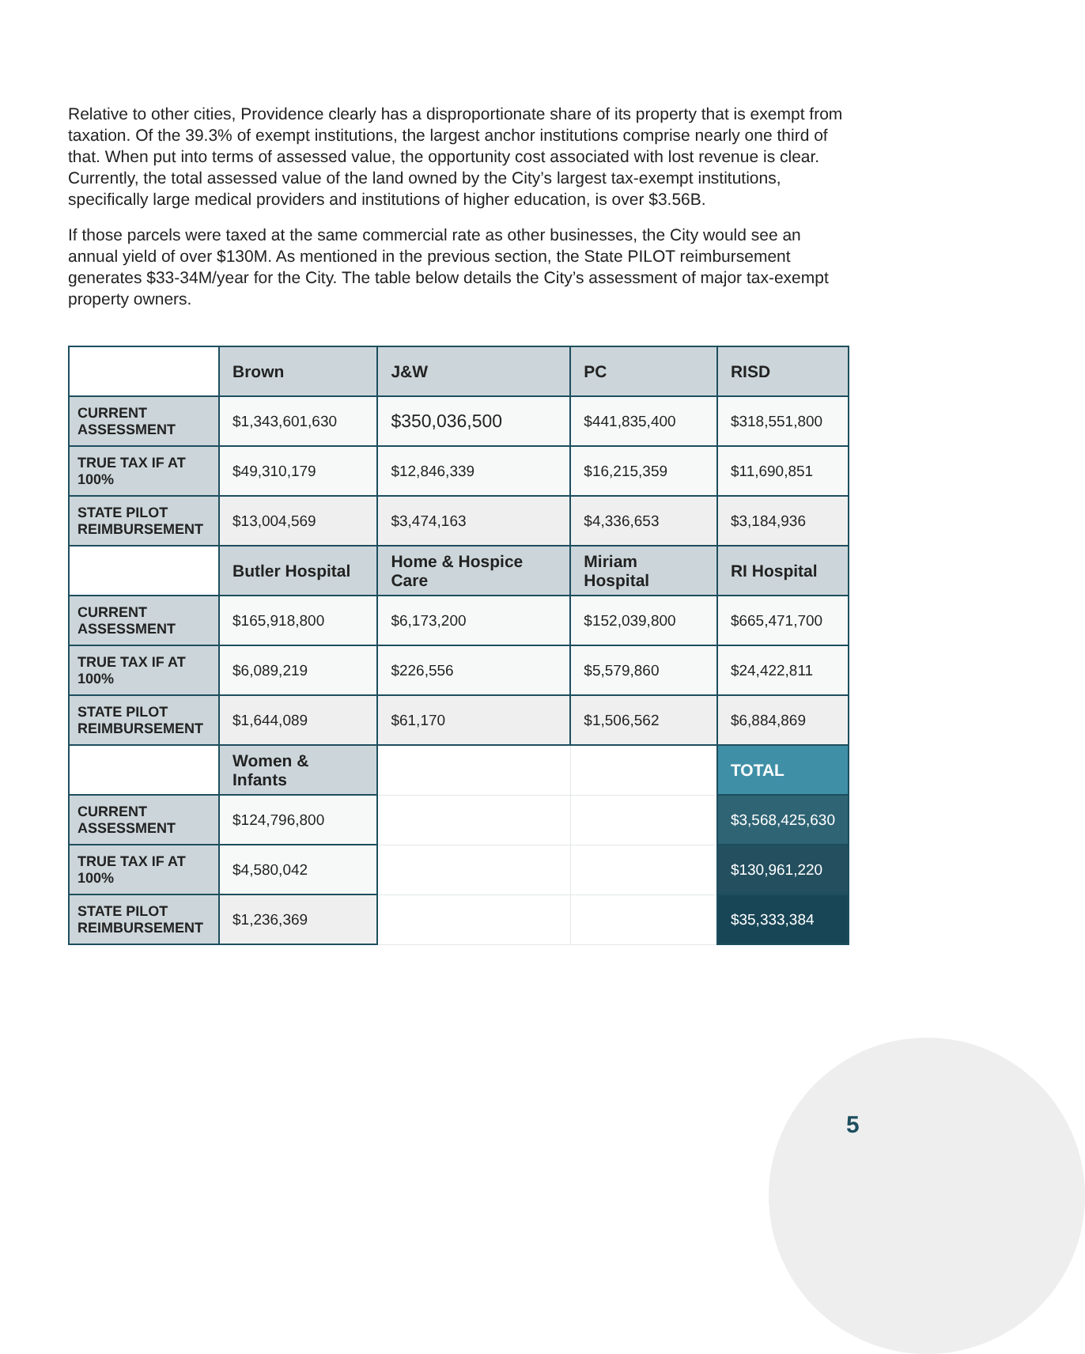Relative to other cities, Providence clearly has a disproportionate share of its property that is exempt from taxation. Of the 39.3% of exempt institutions, the largest anchor institutions comprise nearly one third of that. When put into terms of assessed value, the opportunity cost associated with lost revenue is clear. Currently, the total assessed value of the land owned by the City’s largest tax-exempt institutions, specifically large medical providers and institutions of higher education, is over $3.56B.
If those parcels were taxed at the same commercial rate as other businesses, the City would see an annual yield of over $130M. As mentioned in the previous section, the State PILOT reimbursement generates $33-34M/year for the City. The table below details the City’s assessment of major tax-exempt property owners.
| | Brown | J&W | PC | RISD |
| CURRENT ASSESSMENT | $1,343,601,630 | $350,036,500 | $441,835,400 | $318,551,800 |
| TRUE TAX IF AT 100% | $49,310,179 | $12,846,339 | $16,215,359 | $11,690,851 |
| STATE PILOT REIMBURSEMENT | $13,004,569 | $3,474,163 | $4,336,653 | $3,184,936 |
| | Butler Hospital | Home & Hospice Care | Miriam Hospital | RI Hospital |
| CURRENT ASSESSMENT | $165,918,800 | $6,173,200 | $152,039,800 | $665,471,700 |
| TRUE TAX IF AT 100% | $6,089,219 | $226,556 | $5,579,860 | $24,422,811 |
| STATE PILOT REIMBURSEMENT | $1,644,089 | $61,170 | $1,506,562 | $6,884,869 |
| | Women & Infants | | | TOTAL |
| CURRENT ASSESSMENT | $124,796,800 | | | $3,568,425,630 |
| TRUE TAX IF AT 100% | $4,580,042 | | | $130,961,220 |
| STATE PILOT REIMBURSEMENT | $1,236,369 | | | $35,333,384 |
5